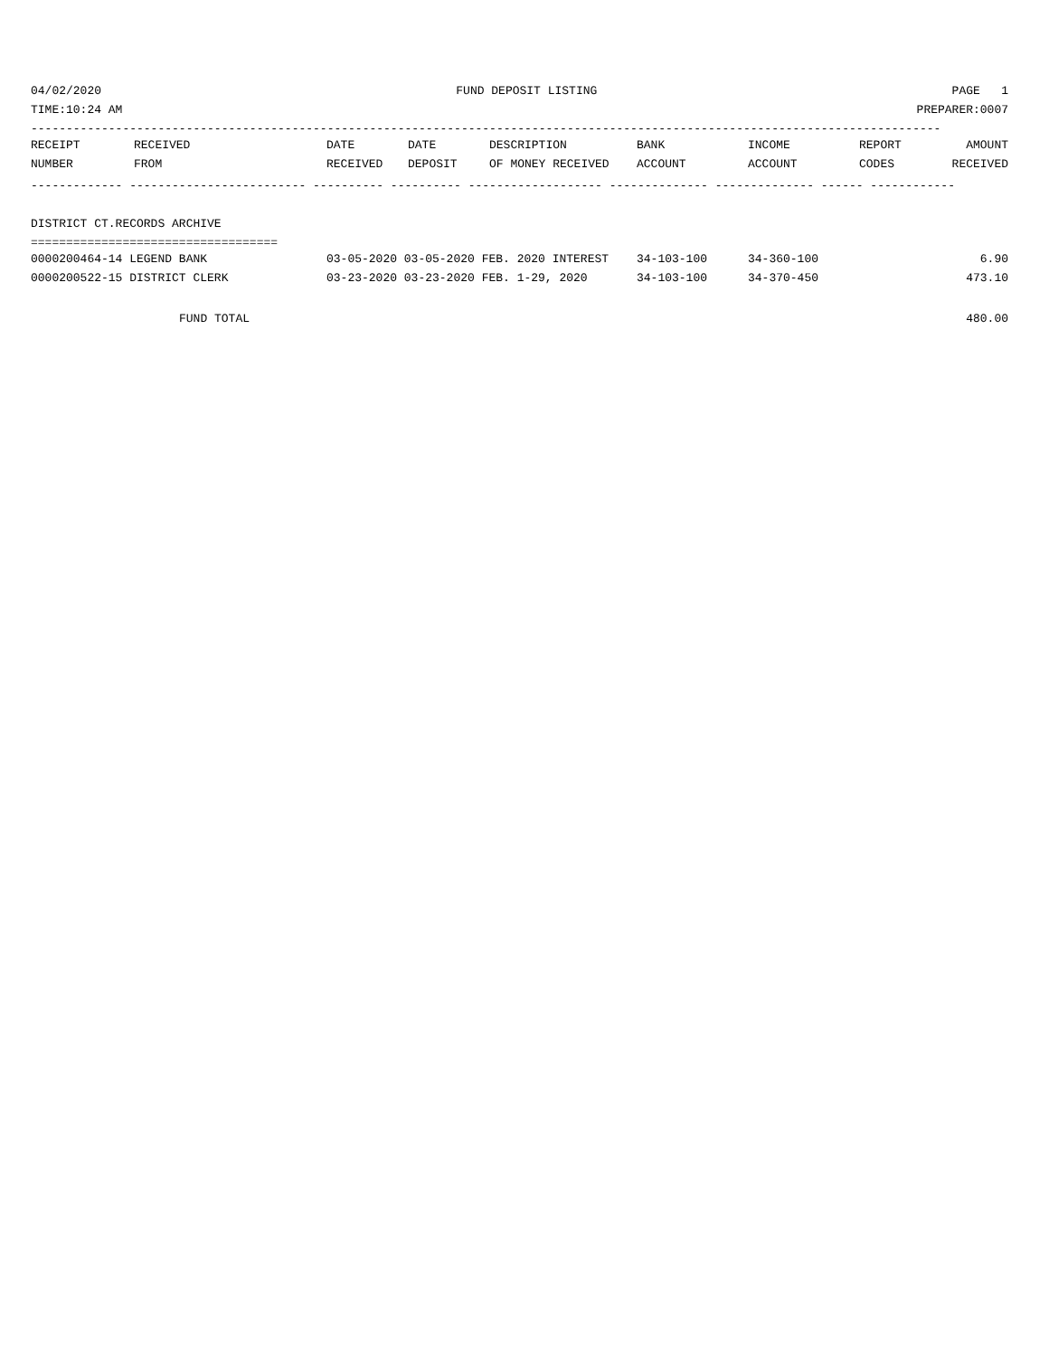04/02/2020 FUND DEPOSIT LISTING PAGE 1
TIME:10:24 AM PREPARER:0007
---------------------------------------------------------------------------------------------------------------------------------
| RECEIPT | RECEIVED | DATE | DATE | DESCRIPTION | BANK | INCOME | REPORT | AMOUNT |
| --- | --- | --- | --- | --- | --- | --- | --- | --- |
| NUMBER | FROM | RECEIVED | DEPOSIT | OF MONEY RECEIVED | ACCOUNT | ACCOUNT | CODES | RECEIVED |
------------- ------------------------- ---------- ---------- ------------------- -------------- -------------- ------ ------------
DISTRICT CT.RECORDS ARCHIVE
===================================
| 0000200464-14 LEGEND BANK | 03-05-2020 03-05-2020 FEB. 2020 INTEREST | 34-103-100 | 34-360-100 | 6.90 |
| 0000200522-15 DISTRICT CLERK | 03-23-2020 03-23-2020 FEB. 1-29, 2020 | 34-103-100 | 34-370-450 | 473.10 |
FUND TOTAL 480.00